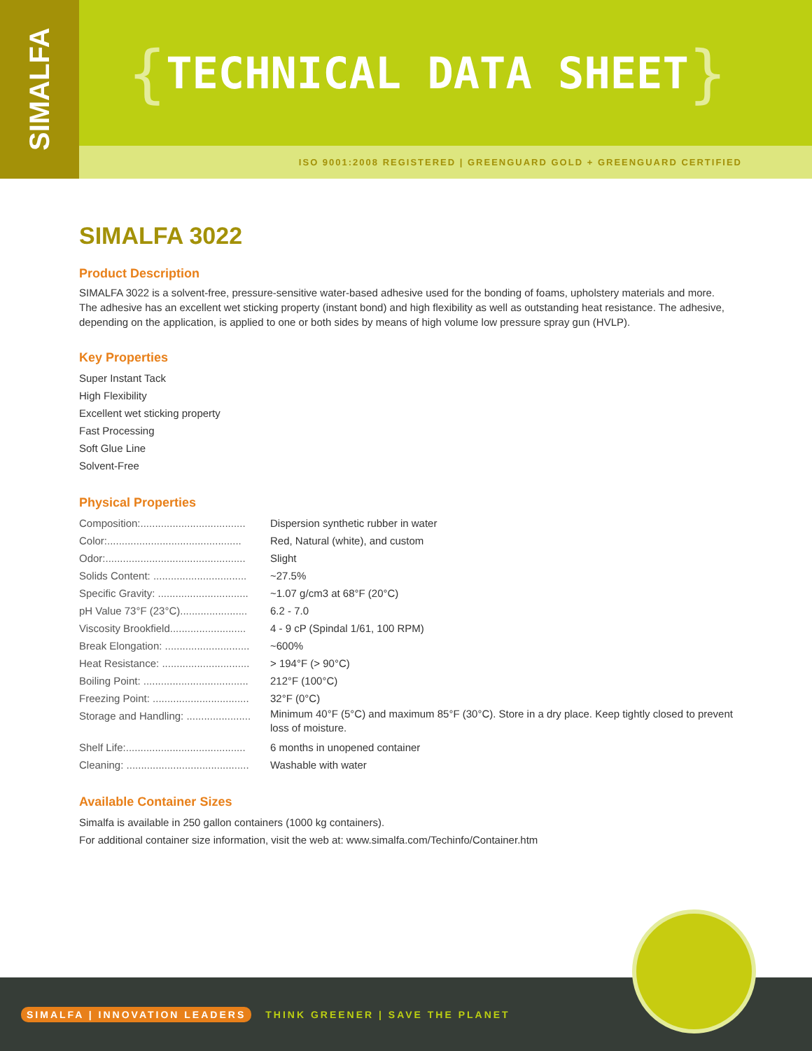SIMALFA
{ TECHNICAL DATA SHEET }
ISO 9001:2008 REGISTERED | GREENGUARD GOLD + GREENGUARD CERTIFIED
SIMALFA 3022
Product Description
SIMALFA 3022 is a solvent-free, pressure-sensitive water-based adhesive used for the bonding of foams, upholstery materials and more. The adhesive has an excellent wet sticking property (instant bond) and high flexibility as well as outstanding heat resistance. The adhesive, depending on the application, is applied to one or both sides by means of high volume low pressure spray gun (HVLP).
Key Properties
Super Instant Tack
High Flexibility
Excellent wet sticking property
Fast Processing
Soft Glue Line
Solvent-Free
Physical Properties
| Composition:.................................... | Dispersion synthetic rubber in water |
| Color:.............................................. | Red, Natural (white), and custom |
| Odor:................................................ | Slight |
| Solids Content: ................................ | ~27.5% |
| Specific Gravity: ............................... | ~1.07 g/cm3 at 68°F (20°C) |
| pH Value 73°F (23°C)....................... | 6.2 - 7.0 |
| Viscosity Brookfield.......................... | 4 - 9 cP (Spindal 1/61, 100 RPM) |
| Break Elongation: ............................. | ~600% |
| Heat Resistance: .............................. | > 194°F (> 90°C) |
| Boiling Point: .................................... | 212°F (100°C) |
| Freezing Point: ................................. | 32°F (0°C) |
| Storage and Handling: ...................... | Minimum 40°F (5°C) and maximum 85°F (30°C). Store in a dry place. Keep tightly closed to prevent loss of moisture. |
| Shelf Life:......................................... | 6 months in unopened container |
| Cleaning: .......................................... | Washable with water |
Available Container Sizes
Simalfa is available in 250 gallon containers (1000 kg containers).
For additional container size information, visit the web at: www.simalfa.com/Techinfo/Container.htm
SIMALFA | INNOVATION LEADERS THINK GREENER | SAVE THE PLANET